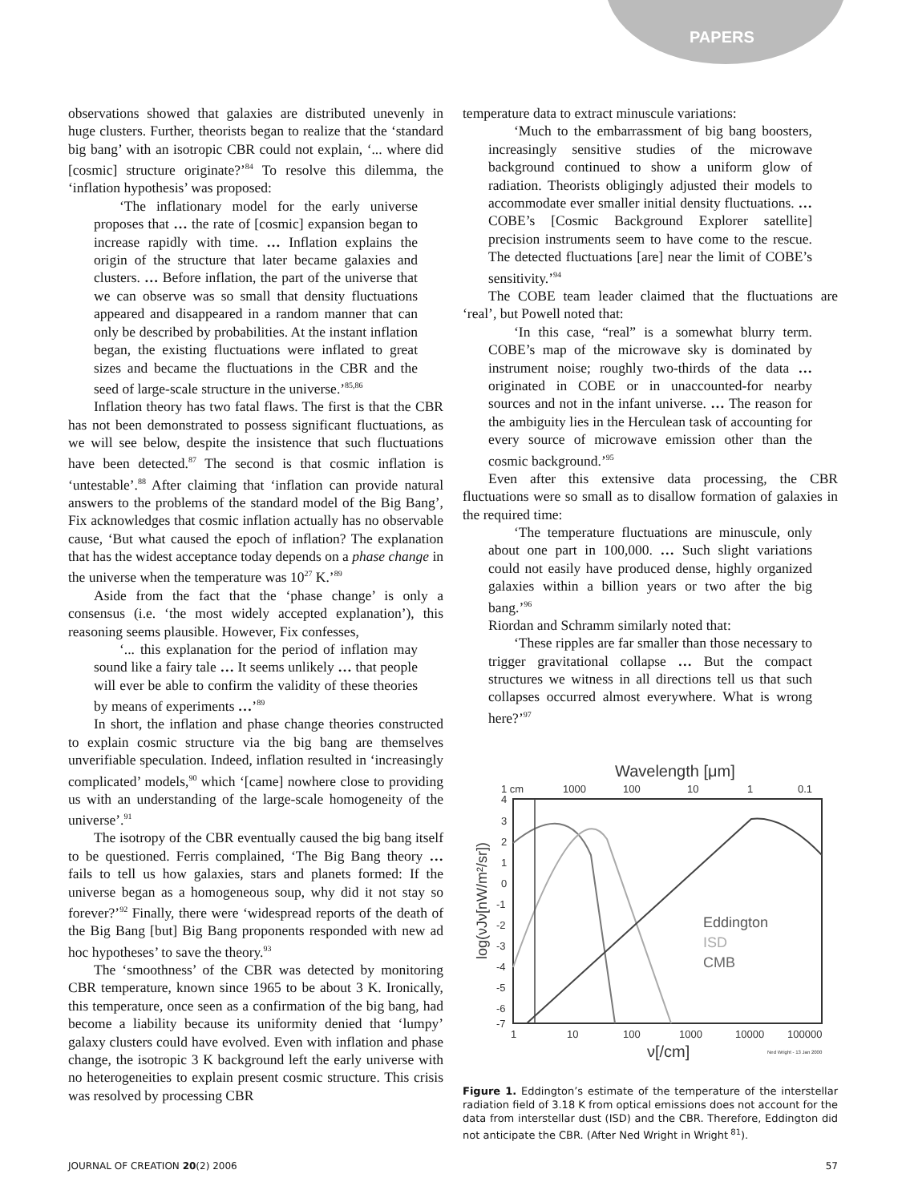PAPERS
observations showed that galaxies are distributed unevenly in huge clusters. Further, theorists began to realize that the ‘standard big bang’ with an isotropic CBR could not explain, ‘... where did [cosmic] structure originate?’<sup>84</sup> To resolve this dilemma, the ‘inflation hypothesis’ was proposed:
‘The inflationary model for the early universe proposes that … the rate of [cosmic] expansion began to increase rapidly with time. … Inflation explains the origin of the structure that later became galaxies and clusters. … Before inflation, the part of the universe that we can observe was so small that density fluctuations appeared and disappeared in a random manner that can only be described by probabilities. At the instant inflation began, the existing fluctuations were inflated to great sizes and became the fluctuations in the CBR and the seed of large-scale structure in the universe.’<sup>85,86</sup>
Inflation theory has two fatal flaws. The first is that the CBR has not been demonstrated to possess significant fluctuations, as we will see below, despite the insistence that such fluctuations have been detected.<sup>87</sup> The second is that cosmic inflation is ‘untestable’.<sup>88</sup> After claiming that ‘inflation can provide natural answers to the problems of the standard model of the Big Bang’, Fix acknowledges that cosmic inflation actually has no observable cause, ‘But what caused the epoch of inflation? The explanation that has the widest acceptance today depends on a phase change in the universe when the temperature was 10<sup>27</sup> K.’<sup>89</sup>
Aside from the fact that the ‘phase change’ is only a consensus (i.e. ‘the most widely accepted explanation’), this reasoning seems plausible. However, Fix confesses,
‘... this explanation for the period of inflation may sound like a fairy tale … It seems unlikely … that people will ever be able to confirm the validity of these theories by means of experiments …’<sup>89</sup>
In short, the inflation and phase change theories constructed to explain cosmic structure via the big bang are themselves unverifiable speculation. Indeed, inflation resulted in ‘increasingly complicated’ models,<sup>90</sup> which ‘[came] nowhere close to providing us with an understanding of the large-scale homogeneity of the universe’.<sup>91</sup>
The isotropy of the CBR eventually caused the big bang itself to be questioned. Ferris complained, ‘The Big Bang theory … fails to tell us how galaxies, stars and planets formed: If the universe began as a homogeneous soup, why did it not stay so forever?’<sup>92</sup> Finally, there were ‘widespread reports of the death of the Big Bang [but] Big Bang proponents responded with new ad hoc hypotheses’ to save the theory.<sup>93</sup>
The ‘smoothness’ of the CBR was detected by monitoring CBR temperature, known since 1965 to be about 3 K. Ironically, this temperature, once seen as a confirmation of the big bang, had become a liability because its uniformity denied that ‘lumpy’ galaxy clusters could have evolved. Even with inflation and phase change, the isotropic 3 K background left the early universe with no heterogeneities to explain present cosmic structure. This crisis was resolved by processing CBR
temperature data to extract minuscule variations:
‘Much to the embarrassment of big bang boosters, increasingly sensitive studies of the microwave background continued to show a uniform glow of radiation. Theorists obligingly adjusted their models to accommodate ever smaller initial density fluctuations. … COBE’s [Cosmic Background Explorer satellite] precision instruments seem to have come to the rescue. The detected fluctuations [are] near the limit of COBE’s sensitivity.’<sup>94</sup>
The COBE team leader claimed that the fluctuations are ‘real’, but Powell noted that:
‘In this case, “real” is a somewhat blurry term. COBE’s map of the microwave sky is dominated by instrument noise; roughly two-thirds of the data … originated in COBE or in unaccounted-for nearby sources and not in the infant universe. … The reason for the ambiguity lies in the Herculean task of accounting for every source of microwave emission other than the cosmic background.’<sup>95</sup>
Even after this extensive data processing, the CBR fluctuations were so small as to disallow formation of galaxies in the required time:
‘The temperature fluctuations are minuscule, only about one part in 100,000. … Such slight variations could not easily have produced dense, highly organized galaxies within a billion years or two after the big bang.’<sup>96</sup>
Riordan and Schramm similarly noted that:
‘These ripples are far smaller than those necessary to trigger gravitational collapse … But the compact structures we witness in all directions tell us that such collapses occurred almost everywhere. What is wrong here?’<sup>97</sup>
Wavelength [μm]
1 cm
1000
100
10
1
0.1
4
3
2
1
0
-1
-2
-3
-4
-5
-6
-7
log(νJν[nW/m²/sr])
Eddington
ISD
CMB
1
10
100
1000
10000
100000
ν[/cm]
Ned Wright - 13 Jan 2000
Figure 1. Eddington’s estimate of the temperature of the interstellar radiation field of 3.18 K from optical emissions does not account for the data from interstellar dust (ISD) and the CBR. Therefore, Eddington did not anticipate the CBR. (After Ned Wright in Wright<sup>81</sup>).
JOURNAL OF CREATION 20(2) 2006 57